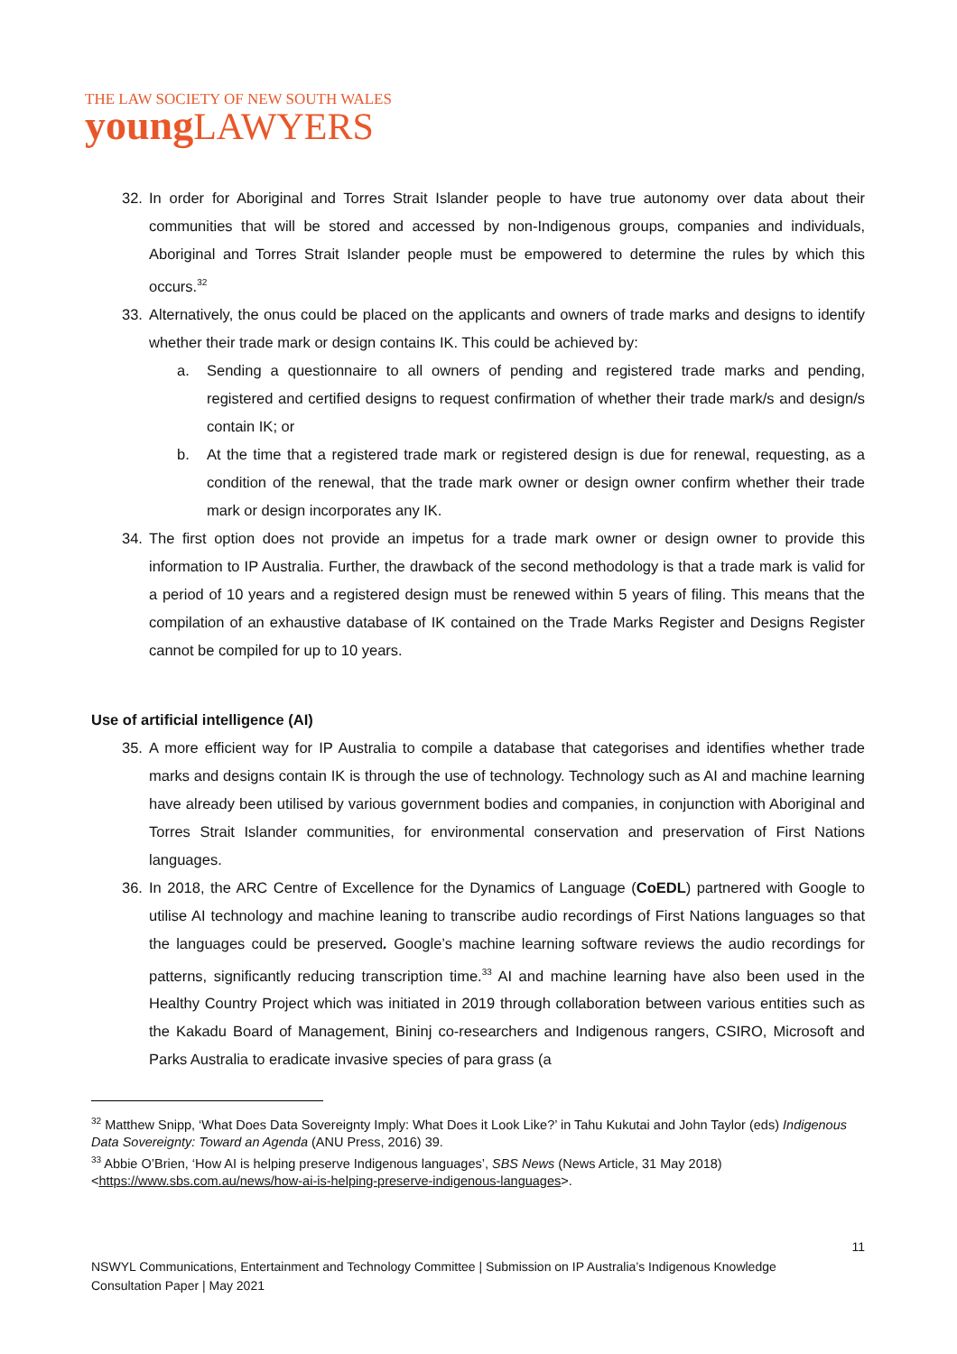THE LAW SOCIETY OF NEW SOUTH WALES
young LAWYERS
32. In order for Aboriginal and Torres Strait Islander people to have true autonomy over data about their communities that will be stored and accessed by non-Indigenous groups, companies and individuals, Aboriginal and Torres Strait Islander people must be empowered to determine the rules by which this occurs.<sup>32</sup>
33. Alternatively, the onus could be placed on the applicants and owners of trade marks and designs to identify whether their trade mark or design contains IK. This could be achieved by:
a. Sending a questionnaire to all owners of pending and registered trade marks and pending, registered and certified designs to request confirmation of whether their trade mark/s and design/s contain IK; or
b. At the time that a registered trade mark or registered design is due for renewal, requesting, as a condition of the renewal, that the trade mark owner or design owner confirm whether their trade mark or design incorporates any IK.
34. The first option does not provide an impetus for a trade mark owner or design owner to provide this information to IP Australia. Further, the drawback of the second methodology is that a trade mark is valid for a period of 10 years and a registered design must be renewed within 5 years of filing. This means that the compilation of an exhaustive database of IK contained on the Trade Marks Register and Designs Register cannot be compiled for up to 10 years.
Use of artificial intelligence (AI)
35. A more efficient way for IP Australia to compile a database that categorises and identifies whether trade marks and designs contain IK is through the use of technology. Technology such as AI and machine learning have already been utilised by various government bodies and companies, in conjunction with Aboriginal and Torres Strait Islander communities, for environmental conservation and preservation of First Nations languages.
36. In 2018, the ARC Centre of Excellence for the Dynamics of Language (CoEDL) partnered with Google to utilise AI technology and machine leaning to transcribe audio recordings of First Nations languages so that the languages could be preserved. Google’s machine learning software reviews the audio recordings for patterns, significantly reducing transcription time.<sup>33</sup> AI and machine learning have also been used in the Healthy Country Project which was initiated in 2019 through collaboration between various entities such as the Kakadu Board of Management, Bininj co-researchers and Indigenous rangers, CSIRO, Microsoft and Parks Australia to eradicate invasive species of para grass (a
<sup>32</sup> Matthew Snipp, ‘What Does Data Sovereignty Imply: What Does it Look Like?’ in Tahu Kukutai and John Taylor (eds) Indigenous Data Sovereignty: Toward an Agenda (ANU Press, 2016) 39.
<sup>33</sup> Abbie O’Brien, ‘How AI is helping preserve Indigenous languages’, SBS News (News Article, 31 May 2018) <https://www.sbs.com.au/news/how-ai-is-helping-preserve-indigenous-languages>.
11
NSWYL Communications, Entertainment and Technology Committee | Submission on IP Australia’s Indigenous Knowledge Consultation Paper | May 2021